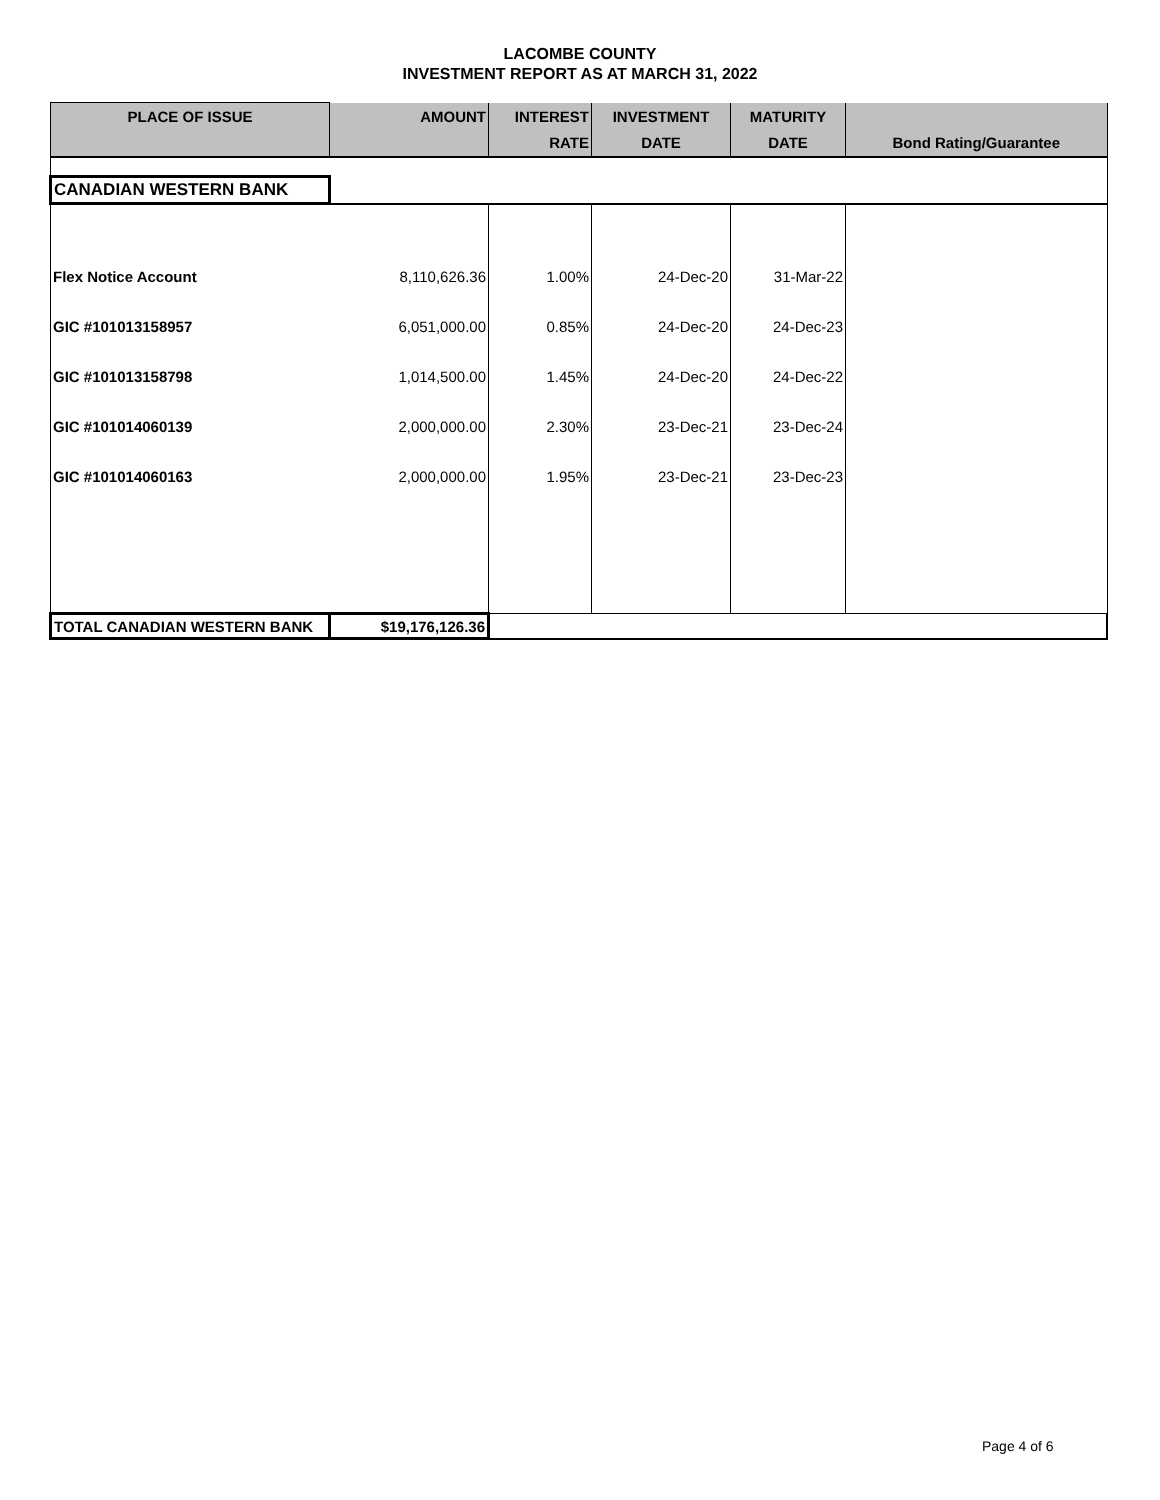LACOMBE COUNTY
INVESTMENT REPORT AS AT MARCH 31, 2022
| PLACE OF ISSUE | AMOUNT | INTEREST | INVESTMENT | MATURITY | |
| --- | --- | --- | --- | --- | --- |
| | | RATE | DATE | DATE | Bond Rating/Guarantee |
| CANADIAN WESTERN BANK | | | | | |
| Flex Notice Account | 8,110,626.36 | 1.00% | 24-Dec-20 | 31-Mar-22 | |
| GIC #101013158957 | 6,051,000.00 | 0.85% | 24-Dec-20 | 24-Dec-23 | |
| GIC #101013158798 | 1,014,500.00 | 1.45% | 24-Dec-20 | 24-Dec-22 | |
| GIC #101014060139 | 2,000,000.00 | 2.30% | 23-Dec-21 | 23-Dec-24 | |
| GIC #101014060163 | 2,000,000.00 | 1.95% | 23-Dec-21 | 23-Dec-23 | |
| TOTAL CANADIAN WESTERN BANK | $19,176,126.36 | | | | |
Page 4 of 6